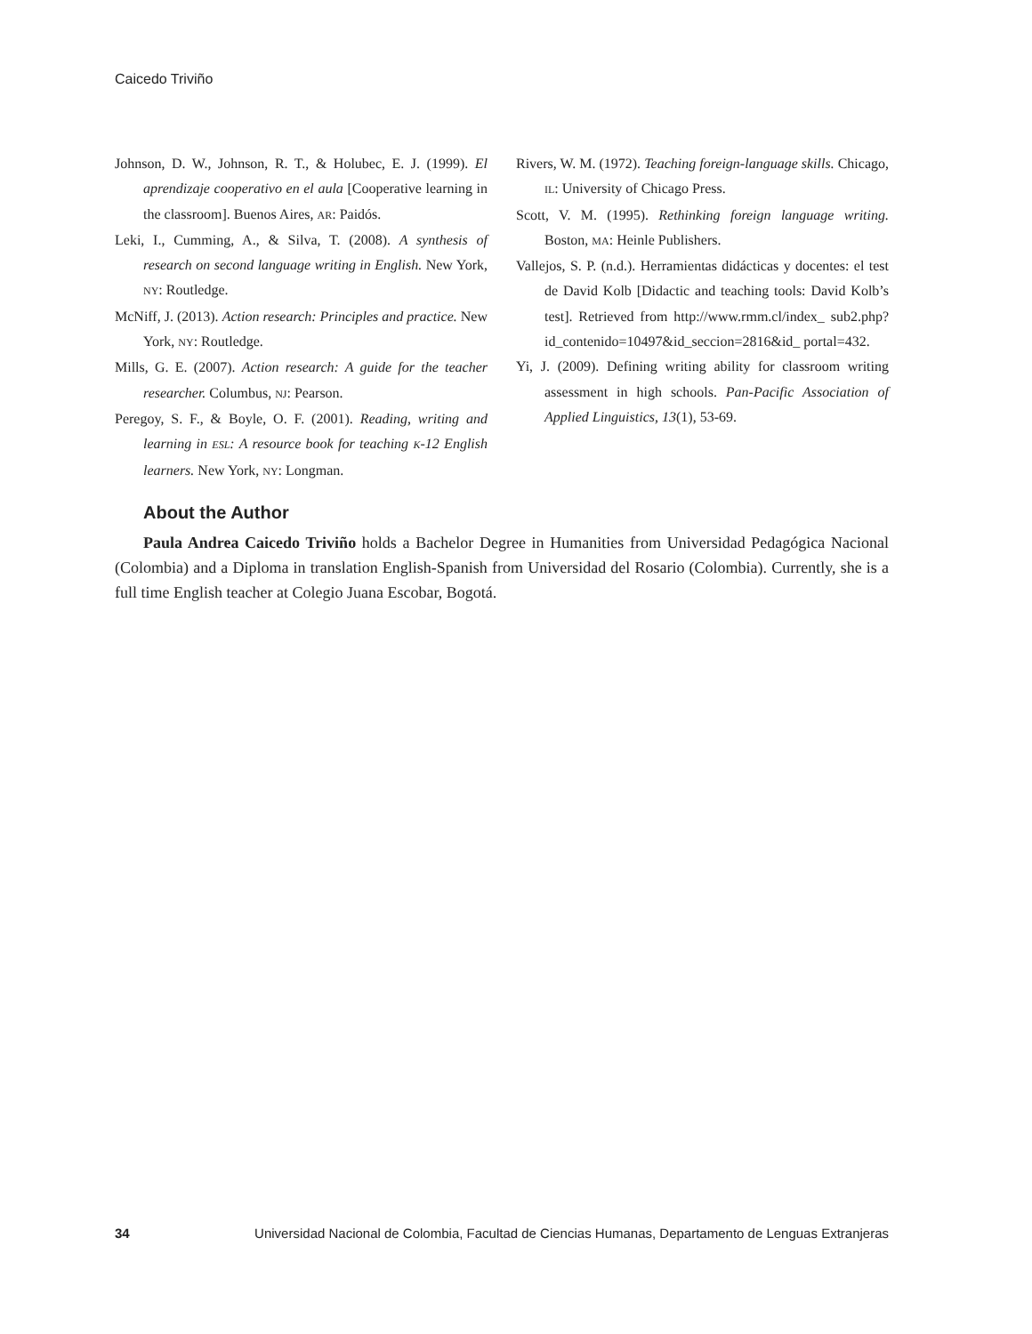Caicedo Triviño
Johnson, D. W., Johnson, R. T., & Holubec, E. J. (1999). El aprendizaje cooperativo en el aula [Cooperative learning in the classroom]. Buenos Aires, AR: Paidós.
Leki, I., Cumming, A., & Silva, T. (2008). A synthesis of research on second language writing in English. New York, NY: Routledge.
McNiff, J. (2013). Action research: Principles and practice. New York, NY: Routledge.
Mills, G. E. (2007). Action research: A guide for the teacher researcher. Columbus, NJ: Pearson.
Peregoy, S. F., & Boyle, O. F. (2001). Reading, writing and learning in ESL: A resource book for teaching K-12 English learners. New York, NY: Longman.
Rivers, W. M. (1972). Teaching foreign-language skills. Chicago, IL: University of Chicago Press.
Scott, V. M. (1995). Rethinking foreign language writing. Boston, MA: Heinle Publishers.
Vallejos, S. P. (n.d.). Herramientas didácticas y docentes: el test de David Kolb [Didactic and teaching tools: David Kolb’s test]. Retrieved from http://www.rmm.cl/index_ sub2.php?id_contenido=10497&id_seccion=2816&id_ portal=432.
Yi, J. (2009). Defining writing ability for classroom writing assessment in high schools. Pan-Pacific Association of Applied Linguistics, 13(1), 53-69.
About the Author
Paula Andrea Caicedo Triviño holds a Bachelor Degree in Humanities from Universidad Pedagógica Nacional (Colombia) and a Diploma in translation English-Spanish from Universidad del Rosario (Colombia). Currently, she is a full time English teacher at Colegio Juana Escobar, Bogotá.
34 Universidad Nacional de Colombia, Facultad de Ciencias Humanas, Departamento de Lenguas Extranjeras